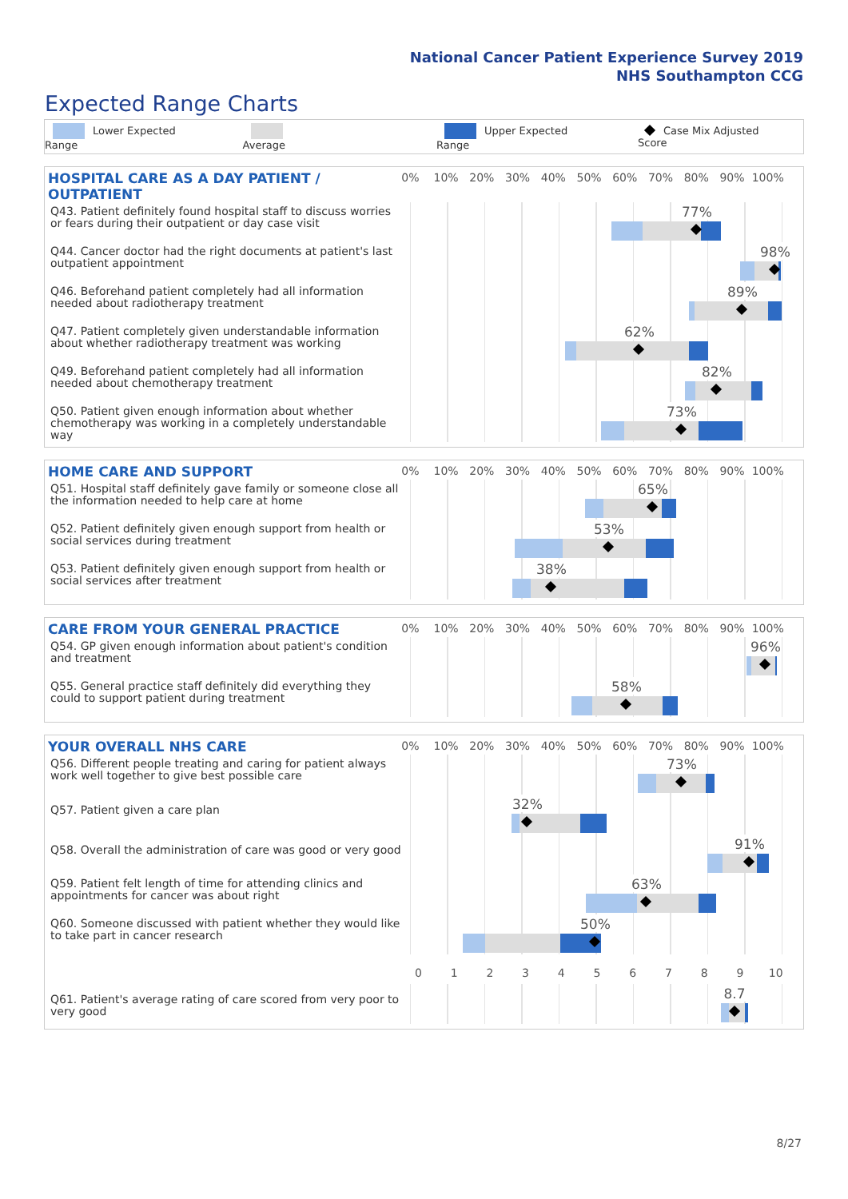National Cancer Patient Experience Survey 2019
NHS Southampton CCG
Expected Range Charts
Lower Expected Range Average Upper Expected Range Case Mix Adjusted Score
HOSPITAL CARE AS A DAY PATIENT / OUTPATIENT
0% 10% 20% 30% 40% 50% 60% 70% 80% 90% 100%
Q43. Patient definitely found hospital staff to discuss worries or fears during their outpatient or day case visit
77%
Q44. Cancer doctor had the right documents at patient's last outpatient appointment
98%
Q46. Beforehand patient completely had all information needed about radiotherapy treatment
89%
Q47. Patient completely given understandable information about whether radiotherapy treatment was working
62%
Q49. Beforehand patient completely had all information needed about chemotherapy treatment
82%
Q50. Patient given enough information about whether chemotherapy was working in a completely understandable way
73%
HOME CARE AND SUPPORT
0% 10% 20% 30% 40% 50% 60% 70% 80% 90% 100%
Q51. Hospital staff definitely gave family or someone close all the information needed to help care at home
65%
Q52. Patient definitely given enough support from health or social services during treatment
53%
Q53. Patient definitely given enough support from health or social services after treatment
38%
CARE FROM YOUR GENERAL PRACTICE
0% 10% 20% 30% 40% 50% 60% 70% 80% 90% 100%
Q54. GP given enough information about patient's condition and treatment
96%
Q55. General practice staff definitely did everything they could to support patient during treatment
58%
YOUR OVERALL NHS CARE
0% 10% 20% 30% 40% 50% 60% 70% 80% 90% 100%
Q56. Different people treating and caring for patient always work well together to give best possible care
73%
Q57. Patient given a care plan
32%
Q58. Overall the administration of care was good or very good
91%
Q59. Patient felt length of time for attending clinics and appointments for cancer was about right
63%
Q60. Someone discussed with patient whether they would like to take part in cancer research
50%
0 1 2 3 4 5 6 7 8 9 10
Q61. Patient's average rating of care scored from very poor to very good
8.7
8/27